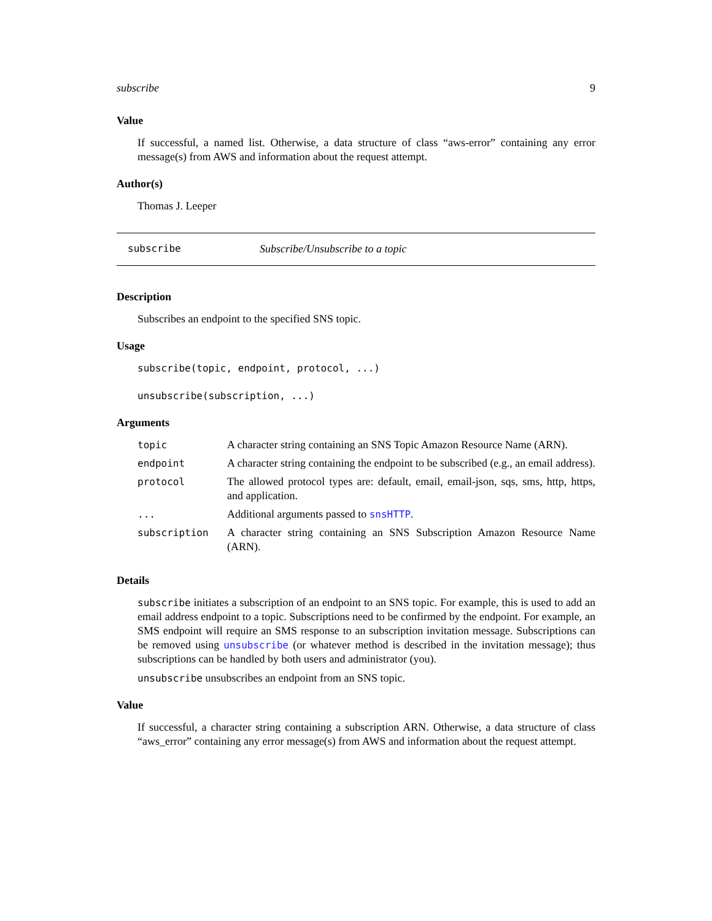subscribe 9
Value
If successful, a named list. Otherwise, a data structure of class “aws-error” containing any error message(s) from AWS and information about the request attempt.
Author(s)
Thomas J. Leeper
subscribe Subscribe/Unsubscribe to a topic
Description
Subscribes an endpoint to the specified SNS topic.
Usage
subscribe(topic, endpoint, protocol, ...)
unsubscribe(subscription, ...)
Arguments
| topic | A character string containing an SNS Topic Amazon Resource Name (ARN). |
| endpoint | A character string containing the endpoint to be subscribed (e.g., an email address). |
| protocol | The allowed protocol types are: default, email, email-json, sqs, sms, http, https, and application. |
| ... | Additional arguments passed to snsHTTP . |
| subscription | A character string containing an SNS Subscription Amazon Resource Name (ARN). |
Details
subscribe initiates a subscription of an endpoint to an SNS topic. For example, this is used to add an email address endpoint to a topic. Subscriptions need to be confirmed by the endpoint. For example, an SMS endpoint will require an SMS response to an subscription invitation message. Subscriptions can be removed using unsubscribe (or whatever method is described in the invitation message); thus subscriptions can be handled by both users and administrator (you).
unsubscribe unsubscribes an endpoint from an SNS topic.
Value
If successful, a character string containing a subscription ARN. Otherwise, a data structure of class “aws_error” containing any error message(s) from AWS and information about the request attempt.